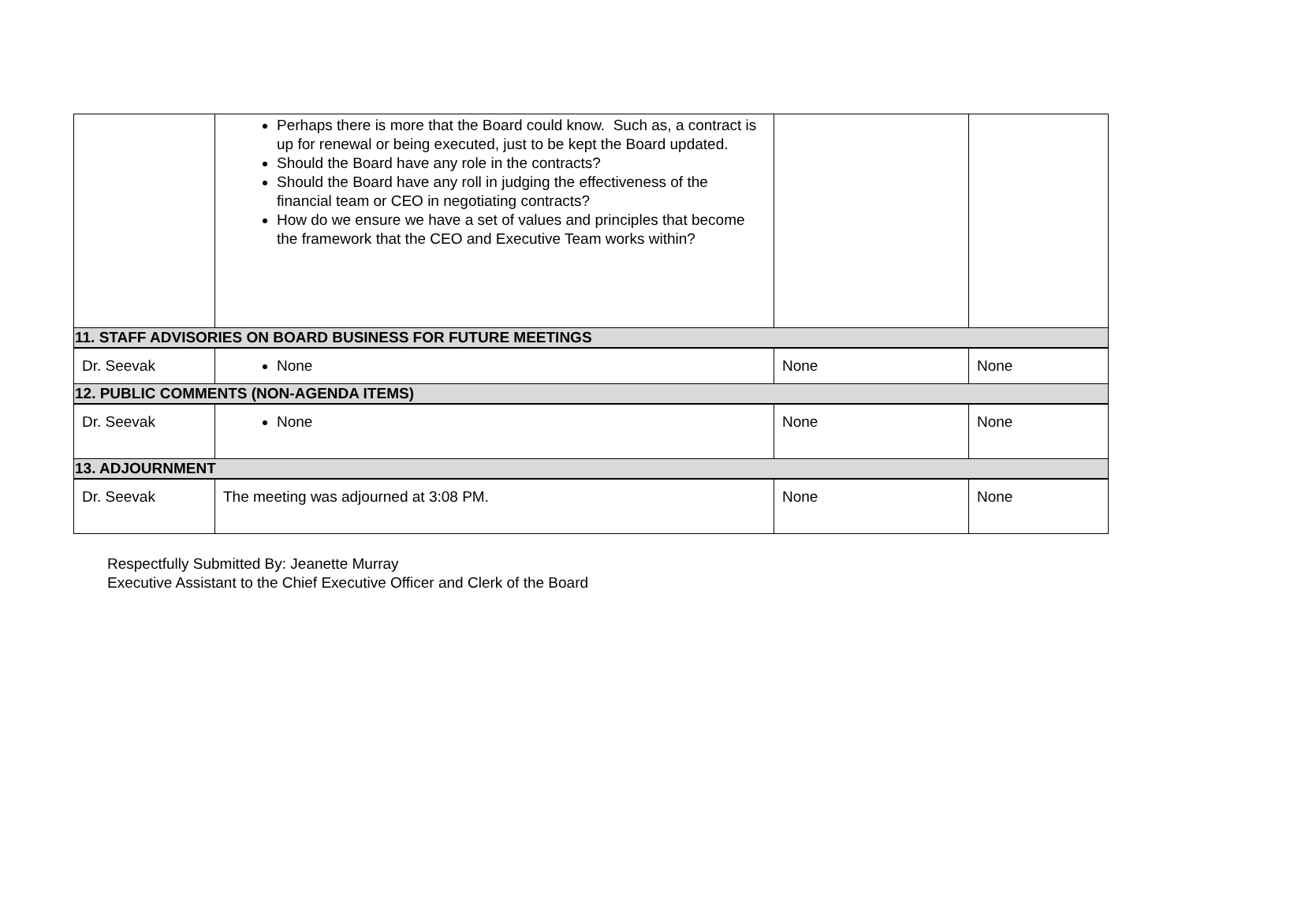| | Perhaps there is more that the Board could know. Such as, a contract is up for renewal or being executed, just to be kept the Board updated. Should the Board have any role in the contracts? Should the Board have any roll in judging the effectiveness of the financial team or CEO in negotiating contracts? How do we ensure we have a set of values and principles that become the framework that the CEO and Executive Team works within? | | |
| 11. STAFF ADVISORIES ON BOARD BUSINESS FOR FUTURE MEETINGS | | | |
| Dr. Seevak | None | None | None |
| 12. PUBLIC COMMENTS (NON-AGENDA ITEMS) | | | |
| Dr. Seevak | None | None | None |
| 13. ADJOURNMENT | | | |
| Dr. Seevak | The meeting was adjourned at 3:08 PM. | None | None |
Respectfully Submitted By: Jeanette Murray
Executive Assistant to the Chief Executive Officer and Clerk of the Board